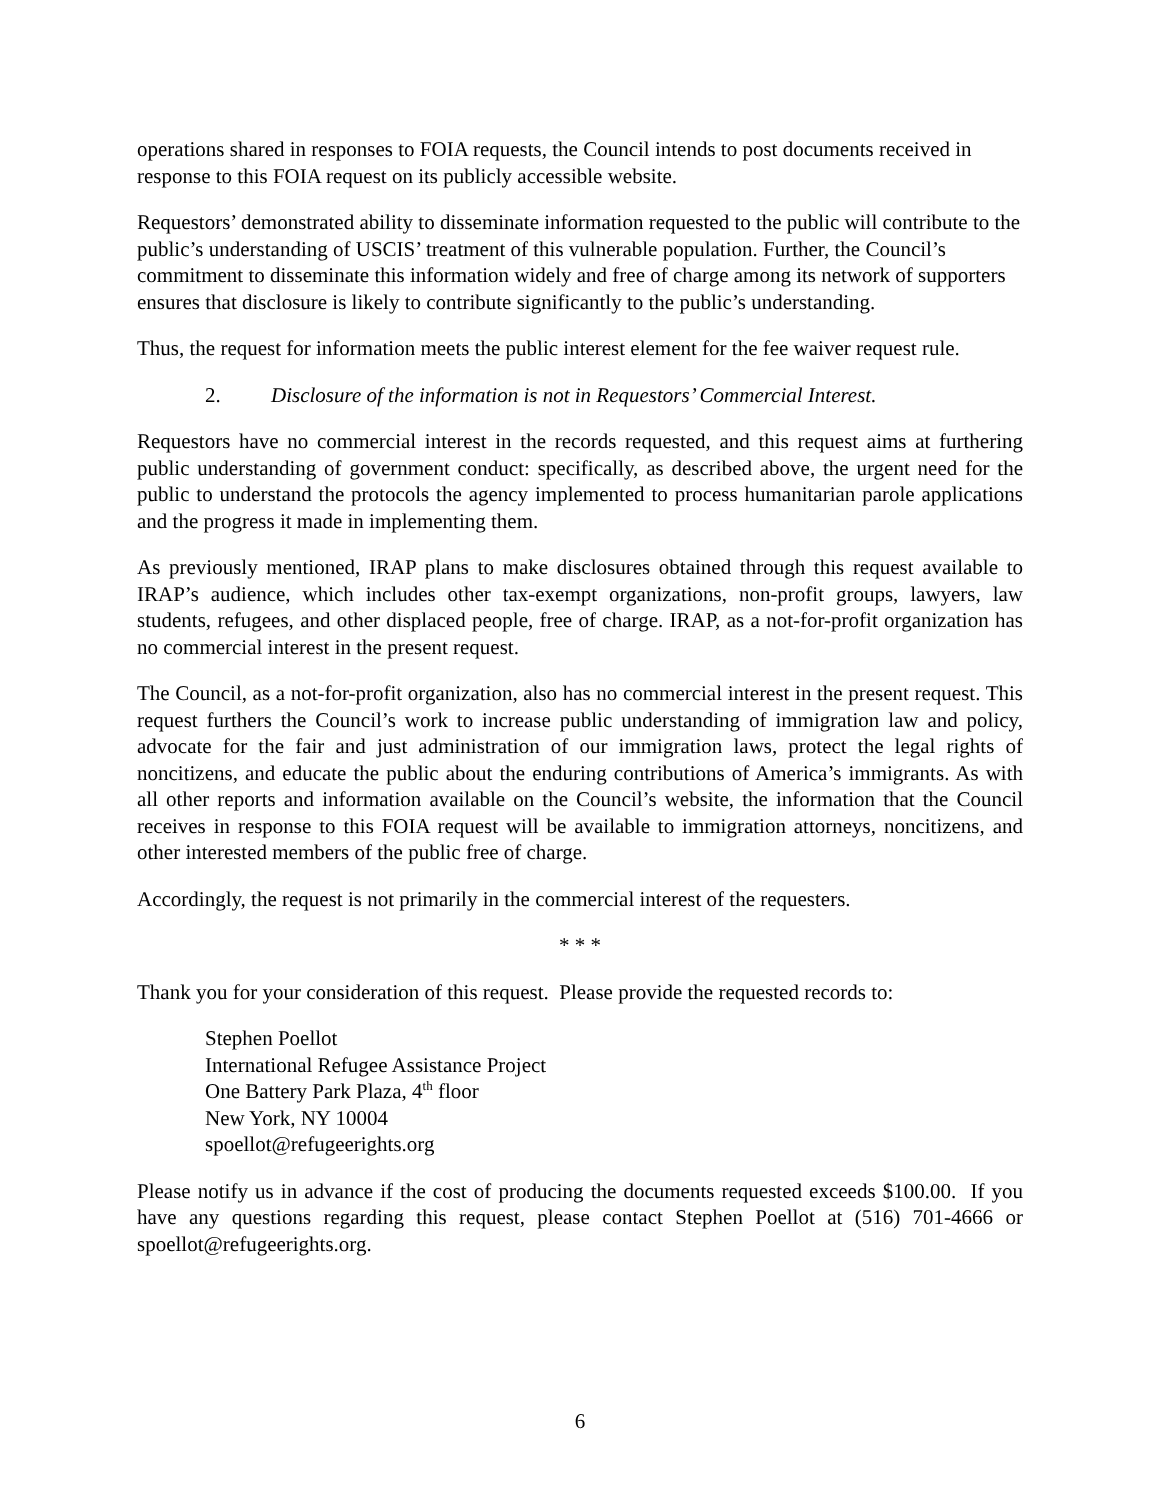operations shared in responses to FOIA requests, the Council intends to post documents received in response to this FOIA request on its publicly accessible website.
Requestors’ demonstrated ability to disseminate information requested to the public will contribute to the public’s understanding of USCIS’ treatment of this vulnerable population. Further, the Council’s commitment to disseminate this information widely and free of charge among its network of supporters ensures that disclosure is likely to contribute significantly to the public’s understanding.
Thus, the request for information meets the public interest element for the fee waiver request rule.
2. Disclosure of the information is not in Requestors’ Commercial Interest.
Requestors have no commercial interest in the records requested, and this request aims at furthering public understanding of government conduct: specifically, as described above, the urgent need for the public to understand the protocols the agency implemented to process humanitarian parole applications and the progress it made in implementing them.
As previously mentioned, IRAP plans to make disclosures obtained through this request available to IRAP’s audience, which includes other tax-exempt organizations, non-profit groups, lawyers, law students, refugees, and other displaced people, free of charge. IRAP, as a not-for-profit organization has no commercial interest in the present request.
The Council, as a not-for-profit organization, also has no commercial interest in the present request. This request furthers the Council’s work to increase public understanding of immigration law and policy, advocate for the fair and just administration of our immigration laws, protect the legal rights of noncitizens, and educate the public about the enduring contributions of America’s immigrants. As with all other reports and information available on the Council’s website, the information that the Council receives in response to this FOIA request will be available to immigration attorneys, noncitizens, and other interested members of the public free of charge.
Accordingly, the request is not primarily in the commercial interest of the requesters.
* * *
Thank you for your consideration of this request. Please provide the requested records to:
Stephen Poellot
International Refugee Assistance Project
One Battery Park Plaza, 4<sup>th</sup> floor
New York, NY 10004
spoellot@refugeerights.org
Please notify us in advance if the cost of producing the documents requested exceeds $100.00. If you have any questions regarding this request, please contact Stephen Poellot at (516) 701-4666 or spoellot@refugeerights.org.
6